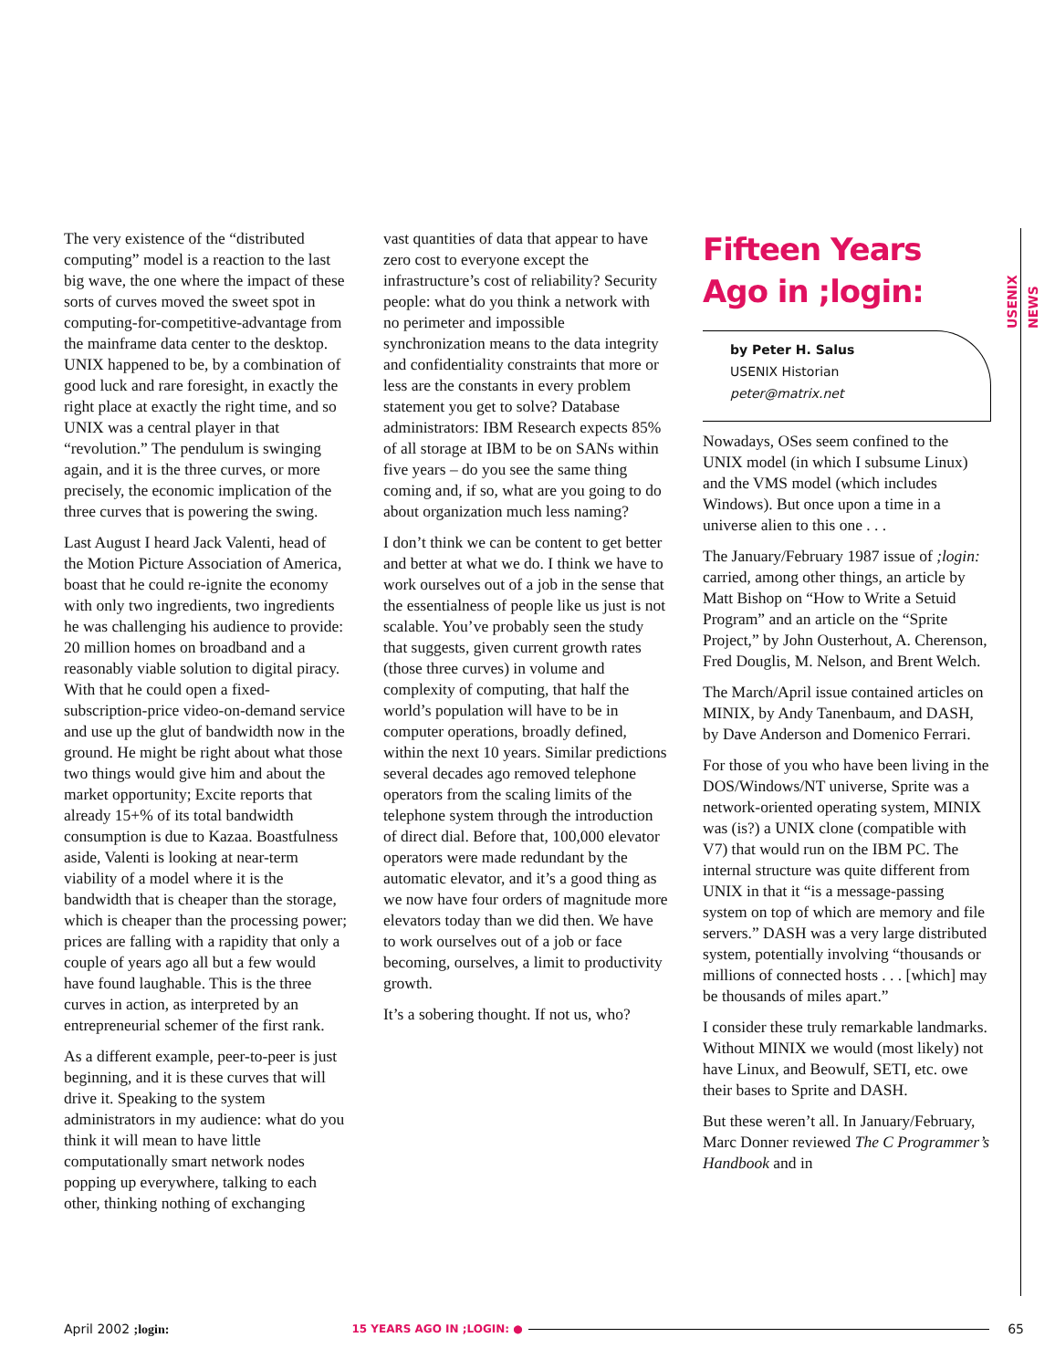The very existence of the “distributed computing” model is a reaction to the last big wave, the one where the impact of these sorts of curves moved the sweet spot in computing-for-competitive-advantage from the mainframe data center to the desktop. UNIX happened to be, by a combination of good luck and rare foresight, in exactly the right place at exactly the right time, and so UNIX was a central player in that “revolution.” The pendulum is swinging again, and it is the three curves, or more precisely, the economic implication of the three curves that is powering the swing.
Last August I heard Jack Valenti, head of the Motion Picture Association of America, boast that he could re-ignite the economy with only two ingredients, two ingredients he was challenging his audience to provide: 20 million homes on broadband and a reasonably viable solution to digital piracy. With that he could open a fixed-subscription-price video-on-demand service and use up the glut of bandwidth now in the ground. He might be right about what those two things would give him and about the market opportunity; Excite reports that already 15+% of its total bandwidth consumption is due to Kazaa. Boastfulness aside, Valenti is looking at near-term viability of a model where it is the bandwidth that is cheaper than the storage, which is cheaper than the processing power; prices are falling with a rapidity that only a couple of years ago all but a few would have found laughable. This is the three curves in action, as interpreted by an entrepreneurial schemer of the first rank.
As a different example, peer-to-peer is just beginning, and it is these curves that will drive it. Speaking to the system administrators in my audience: what do you think it will mean to have little computationally smart network nodes popping up everywhere, talking to each other, thinking nothing of exchanging
vast quantities of data that appear to have zero cost to everyone except the infrastructure’s cost of reliability? Security people: what do you think a network with no perimeter and impossible synchronization means to the data integrity and confidentiality constraints that more or less are the constants in every problem statement you get to solve? Database administrators: IBM Research expects 85% of all storage at IBM to be on SANs within five years – do you see the same thing coming and, if so, what are you going to do about organization much less naming?
I don’t think we can be content to get better and better at what we do. I think we have to work ourselves out of a job in the sense that the essentialness of people like us just is not scalable. You’ve probably seen the study that suggests, given current growth rates (those three curves) in volume and complexity of computing, that half the world’s population will have to be in computer operations, broadly defined, within the next 10 years. Similar predictions several decades ago removed telephone operators from the scaling limits of the telephone system through the introduction of direct dial. Before that, 100,000 elevator operators were made redundant by the automatic elevator, and it’s a good thing as we now have four orders of magnitude more elevators today than we did then. We have to work ourselves out of a job or face becoming, ourselves, a limit to productivity growth.
It’s a sobering thought. If not us, who?
Fifteen Years Ago in ;login:
by Peter H. Salus
USENIX Historian
peter@matrix.net
Nowadays, OSes seem confined to the UNIX model (in which I subsume Linux) and the VMS model (which includes Windows). But once upon a time in a universe alien to this one . . .
The January/February 1987 issue of ;login: carried, among other things, an article by Matt Bishop on “How to Write a Setuid Program” and an article on the “Sprite Project,” by John Ousterhout, A. Cherenson, Fred Douglis, M. Nelson, and Brent Welch.
The March/April issue contained articles on MINIX, by Andy Tanenbaum, and DASH, by Dave Anderson and Domenico Ferrari.
For those of you who have been living in the DOS/Windows/NT universe, Sprite was a network-oriented operating system, MINIX was (is?) a UNIX clone (compatible with V7) that would run on the IBM PC. The internal structure was quite different from UNIX in that it “is a message-passing system on top of which are memory and file servers.” DASH was a very large distributed system, potentially involving “thousands or millions of connected hosts . . . [which] may be thousands of miles apart.”
I consider these truly remarkable landmarks. Without MINIX we would (most likely) not have Linux, and Beowulf, SETI, etc. owe their bases to Sprite and DASH.
But these weren’t all. In January/February, Marc Donner reviewed The C Programmer’s Handbook and in
USENIX NEWS
April 2002 ;login: 15 YEARS AGO IN ;LOGIN: ● 65